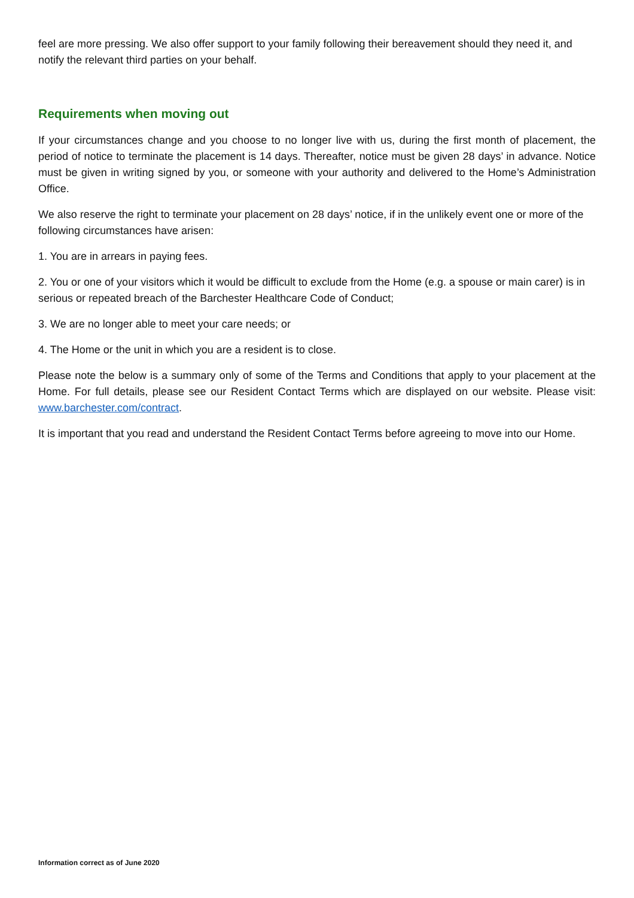feel are more pressing. We also offer support to your family following their bereavement should they need it, and notify the relevant third parties on your behalf.
Requirements when moving out
If your circumstances change and you choose to no longer live with us, during the first month of placement, the period of notice to terminate the placement is 14 days. Thereafter, notice must be given 28 days’ in advance. Notice must be given in writing signed by you, or someone with your authority and delivered to the Home’s Administration Office.
We also reserve the right to terminate your placement on 28 days’ notice, if in the unlikely event one or more of the following circumstances have arisen:
1. You are in arrears in paying fees.
2. You or one of your visitors which it would be difficult to exclude from the Home (e.g. a spouse or main carer) is in serious or repeated breach of the Barchester Healthcare Code of Conduct;
3. We are no longer able to meet your care needs; or
4. The Home or the unit in which you are a resident is to close.
Please note the below is a summary only of some of the Terms and Conditions that apply to your placement at the Home. For full details, please see our Resident Contact Terms which are displayed on our website. Please visit: www.barchester.com/contract.
It is important that you read and understand the Resident Contact Terms before agreeing to move into our Home.
Information correct as of June 2020